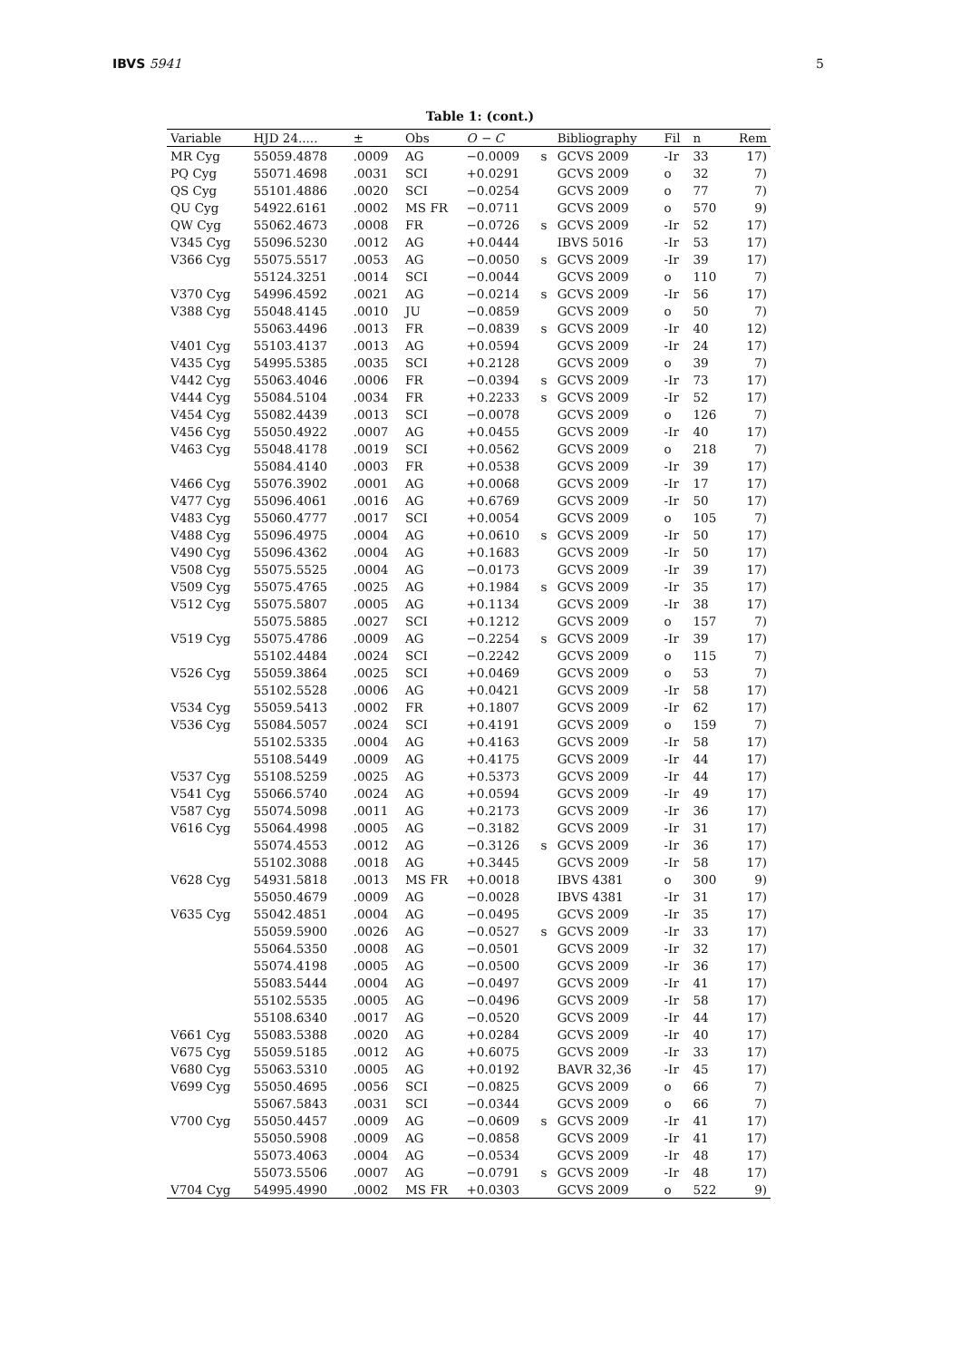IBVS 5941 5
Table 1: (cont.)
| Variable | HJD 24..... | ± | Obs | O − C | | Bibliography | Fil | n | Rem |
| --- | --- | --- | --- | --- | --- | --- | --- | --- | --- |
| MR Cyg | 55059.4878 | .0009 | AG | −0.0009 | s | GCVS 2009 | -Ir | 33 | 17) |
| PQ Cyg | 55071.4698 | .0031 | SCI | +0.0291 | | GCVS 2009 | o | 32 | 7) |
| QS Cyg | 55101.4886 | .0020 | SCI | −0.0254 | | GCVS 2009 | o | 77 | 7) |
| QU Cyg | 54922.6161 | .0002 | MS FR | −0.0711 | | GCVS 2009 | o | 570 | 9) |
| QW Cyg | 55062.4673 | .0008 | FR | −0.0726 | s | GCVS 2009 | -Ir | 52 | 17) |
| V345 Cyg | 55096.5230 | .0012 | AG | +0.0444 | | IBVS 5016 | -Ir | 53 | 17) |
| V366 Cyg | 55075.5517 | .0053 | AG | −0.0050 | s | GCVS 2009 | -Ir | 39 | 17) |
| | 55124.3251 | .0014 | SCI | −0.0044 | | GCVS 2009 | o | 110 | 7) |
| V370 Cyg | 54996.4592 | .0021 | AG | −0.0214 | s | GCVS 2009 | -Ir | 56 | 17) |
| V388 Cyg | 55048.4145 | .0010 | JU | −0.0859 | | GCVS 2009 | o | 50 | 7) |
| | 55063.4496 | .0013 | FR | −0.0839 | s | GCVS 2009 | -Ir | 40 | 12) |
| V401 Cyg | 55103.4137 | .0013 | AG | +0.0594 | | GCVS 2009 | -Ir | 24 | 17) |
| V435 Cyg | 54995.5385 | .0035 | SCI | +0.2128 | | GCVS 2009 | o | 39 | 7) |
| V442 Cyg | 55063.4046 | .0006 | FR | −0.0394 | s | GCVS 2009 | -Ir | 73 | 17) |
| V444 Cyg | 55084.5104 | .0034 | FR | +0.2233 | s | GCVS 2009 | -Ir | 52 | 17) |
| V454 Cyg | 55082.4439 | .0013 | SCI | −0.0078 | | GCVS 2009 | o | 126 | 7) |
| V456 Cyg | 55050.4922 | .0007 | AG | +0.0455 | | GCVS 2009 | -Ir | 40 | 17) |
| V463 Cyg | 55048.4178 | .0019 | SCI | +0.0562 | | GCVS 2009 | o | 218 | 7) |
| | 55084.4140 | .0003 | FR | +0.0538 | | GCVS 2009 | -Ir | 39 | 17) |
| V466 Cyg | 55076.3902 | .0001 | AG | +0.0068 | | GCVS 2009 | -Ir | 17 | 17) |
| V477 Cyg | 55096.4061 | .0016 | AG | +0.6769 | | GCVS 2009 | -Ir | 50 | 17) |
| V483 Cyg | 55060.4777 | .0017 | SCI | +0.0054 | | GCVS 2009 | o | 105 | 7) |
| V488 Cyg | 55096.4975 | .0004 | AG | +0.0610 | s | GCVS 2009 | -Ir | 50 | 17) |
| V490 Cyg | 55096.4362 | .0004 | AG | +0.1683 | | GCVS 2009 | -Ir | 50 | 17) |
| V508 Cyg | 55075.5525 | .0004 | AG | −0.0173 | | GCVS 2009 | -Ir | 39 | 17) |
| V509 Cyg | 55075.4765 | .0025 | AG | +0.1984 | s | GCVS 2009 | -Ir | 35 | 17) |
| V512 Cyg | 55075.5807 | .0005 | AG | +0.1134 | | GCVS 2009 | -Ir | 38 | 17) |
| | 55075.5885 | .0027 | SCI | +0.1212 | | GCVS 2009 | o | 157 | 7) |
| V519 Cyg | 55075.4786 | .0009 | AG | −0.2254 | s | GCVS 2009 | -Ir | 39 | 17) |
| | 55102.4484 | .0024 | SCI | −0.2242 | | GCVS 2009 | o | 115 | 7) |
| V526 Cyg | 55059.3864 | .0025 | SCI | +0.0469 | | GCVS 2009 | o | 53 | 7) |
| | 55102.5528 | .0006 | AG | +0.0421 | | GCVS 2009 | -Ir | 58 | 17) |
| V534 Cyg | 55059.5413 | .0002 | FR | +0.1807 | | GCVS 2009 | -Ir | 62 | 17) |
| V536 Cyg | 55084.5057 | .0024 | SCI | +0.4191 | | GCVS 2009 | o | 159 | 7) |
| | 55102.5335 | .0004 | AG | +0.4163 | | GCVS 2009 | -Ir | 58 | 17) |
| | 55108.5449 | .0009 | AG | +0.4175 | | GCVS 2009 | -Ir | 44 | 17) |
| V537 Cyg | 55108.5259 | .0025 | AG | +0.5373 | | GCVS 2009 | -Ir | 44 | 17) |
| V541 Cyg | 55066.5740 | .0024 | AG | +0.0594 | | GCVS 2009 | -Ir | 49 | 17) |
| V587 Cyg | 55074.5098 | .0011 | AG | +0.2173 | | GCVS 2009 | -Ir | 36 | 17) |
| V616 Cyg | 55064.4998 | .0005 | AG | −0.3182 | | GCVS 2009 | -Ir | 31 | 17) |
| | 55074.4553 | .0012 | AG | −0.3126 | s | GCVS 2009 | -Ir | 36 | 17) |
| | 55102.3088 | .0018 | AG | +0.3445 | | GCVS 2009 | -Ir | 58 | 17) |
| V628 Cyg | 54931.5818 | .0013 | MS FR | +0.0018 | | IBVS 4381 | o | 300 | 9) |
| | 55050.4679 | .0009 | AG | −0.0028 | | IBVS 4381 | -Ir | 31 | 17) |
| V635 Cyg | 55042.4851 | .0004 | AG | −0.0495 | | GCVS 2009 | -Ir | 35 | 17) |
| | 55059.5900 | .0026 | AG | −0.0527 | s | GCVS 2009 | -Ir | 33 | 17) |
| | 55064.5350 | .0008 | AG | −0.0501 | | GCVS 2009 | -Ir | 32 | 17) |
| | 55074.4198 | .0005 | AG | −0.0500 | | GCVS 2009 | -Ir | 36 | 17) |
| | 55083.5444 | .0004 | AG | −0.0497 | | GCVS 2009 | -Ir | 41 | 17) |
| | 55102.5535 | .0005 | AG | −0.0496 | | GCVS 2009 | -Ir | 58 | 17) |
| | 55108.6340 | .0017 | AG | −0.0520 | | GCVS 2009 | -Ir | 44 | 17) |
| V661 Cyg | 55083.5388 | .0020 | AG | +0.0284 | | GCVS 2009 | -Ir | 40 | 17) |
| V675 Cyg | 55059.5185 | .0012 | AG | +0.6075 | | GCVS 2009 | -Ir | 33 | 17) |
| V680 Cyg | 55063.5310 | .0005 | AG | +0.0192 | | BAVR 32,36 | -Ir | 45 | 17) |
| V699 Cyg | 55050.4695 | .0056 | SCI | −0.0825 | | GCVS 2009 | o | 66 | 7) |
| | 55067.5843 | .0031 | SCI | −0.0344 | | GCVS 2009 | o | 66 | 7) |
| V700 Cyg | 55050.4457 | .0009 | AG | −0.0609 | s | GCVS 2009 | -Ir | 41 | 17) |
| | 55050.5908 | .0009 | AG | −0.0858 | | GCVS 2009 | -Ir | 41 | 17) |
| | 55073.4063 | .0004 | AG | −0.0534 | | GCVS 2009 | -Ir | 48 | 17) |
| | 55073.5506 | .0007 | AG | −0.0791 | s | GCVS 2009 | -Ir | 48 | 17) |
| V704 Cyg | 54995.4990 | .0002 | MS FR | +0.0303 | | GCVS 2009 | o | 522 | 9) |